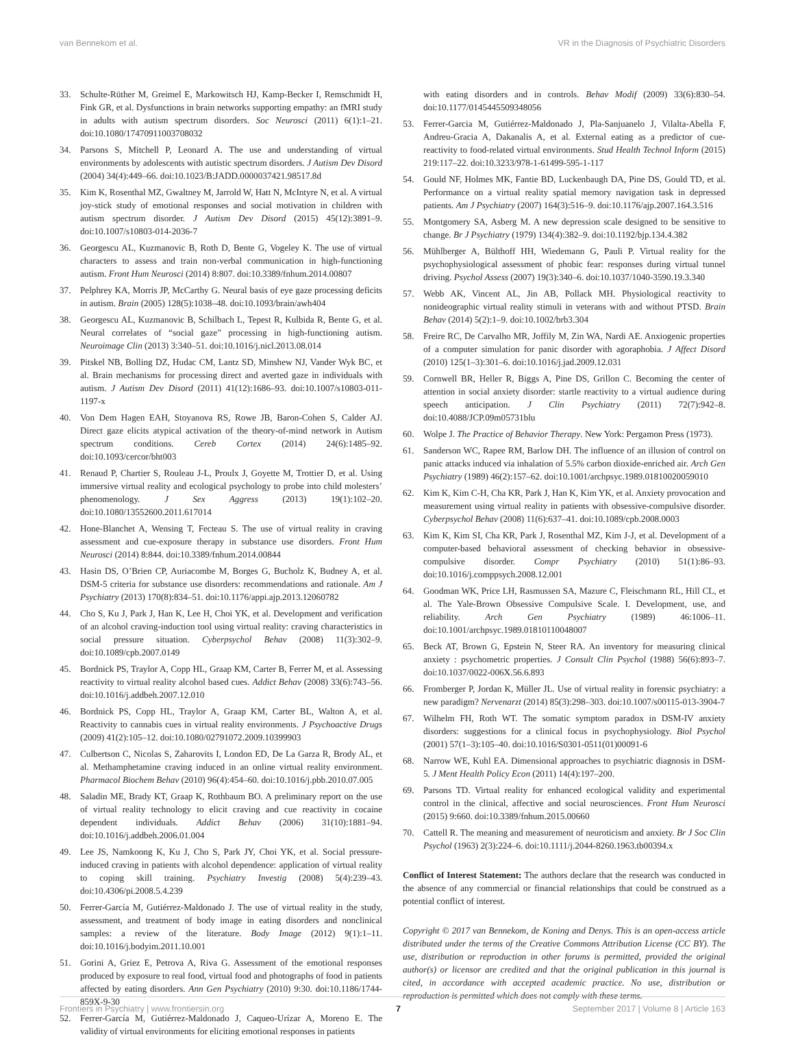van Bennekom et al. VR in the Diagnosis of Psychiatric Disorders
33. Schulte-Rüther M, Greimel E, Markowitsch HJ, Kamp-Becker I, Remschmidt H, Fink GR, et al. Dysfunctions in brain networks supporting empathy: an fMRI study in adults with autism spectrum disorders. Soc Neurosci (2011) 6(1):1–21. doi:10.1080/17470911003708032
34. Parsons S, Mitchell P, Leonard A. The use and understanding of virtual environments by adolescents with autistic spectrum disorders. J Autism Dev Disord (2004) 34(4):449–66. doi:10.1023/B:JADD.0000037421.98517.8d
35. Kim K, Rosenthal MZ, Gwaltney M, Jarrold W, Hatt N, McIntyre N, et al. A virtual joy-stick study of emotional responses and social motivation in children with autism spectrum disorder. J Autism Dev Disord (2015) 45(12):3891–9. doi:10.1007/s10803-014-2036-7
36. Georgescu AL, Kuzmanovic B, Roth D, Bente G, Vogeley K. The use of virtual characters to assess and train non-verbal communication in high-functioning autism. Front Hum Neurosci (2014) 8:807. doi:10.3389/fnhum.2014.00807
37. Pelphrey KA, Morris JP, McCarthy G. Neural basis of eye gaze processing deficits in autism. Brain (2005) 128(5):1038–48. doi:10.1093/brain/awh404
38. Georgescu AL, Kuzmanovic B, Schilbach L, Tepest R, Kulbida R, Bente G, et al. Neural correlates of “social gaze” processing in high-functioning autism. Neuroimage Clin (2013) 3:340–51. doi:10.1016/j.nicl.2013.08.014
39. Pitskel NB, Bolling DZ, Hudac CM, Lantz SD, Minshew NJ, Vander Wyk BC, et al. Brain mechanisms for processing direct and averted gaze in individuals with autism. J Autism Dev Disord (2011) 41(12):1686–93. doi:10.1007/s10803-011-1197-x
40. Von Dem Hagen EAH, Stoyanova RS, Rowe JB, Baron-Cohen S, Calder AJ. Direct gaze elicits atypical activation of the theory-of-mind network in Autism spectrum conditions. Cereb Cortex (2014) 24(6):1485–92. doi:10.1093/cercor/bht003
41. Renaud P, Chartier S, Rouleau J-L, Proulx J, Goyette M, Trottier D, et al. Using immersive virtual reality and ecological psychology to probe into child molesters’ phenomenology. J Sex Aggress (2013) 19(1):102–20. doi:10.1080/13552600.2011.617014
42. Hone-Blanchet A, Wensing T, Fecteau S. The use of virtual reality in craving assessment and cue-exposure therapy in substance use disorders. Front Hum Neurosci (2014) 8:844. doi:10.3389/fnhum.2014.00844
43. Hasin DS, O’Brien CP, Auriacombe M, Borges G, Bucholz K, Budney A, et al. DSM-5 criteria for substance use disorders: recommendations and rationale. Am J Psychiatry (2013) 170(8):834–51. doi:10.1176/appi.ajp.2013.12060782
44. Cho S, Ku J, Park J, Han K, Lee H, Choi YK, et al. Development and verification of an alcohol craving-induction tool using virtual reality: craving characteristics in social pressure situation. Cyberpsychol Behav (2008) 11(3):302–9. doi:10.1089/cpb.2007.0149
45. Bordnick PS, Traylor A, Copp HL, Graap KM, Carter B, Ferrer M, et al. Assessing reactivity to virtual reality alcohol based cues. Addict Behav (2008) 33(6):743–56. doi:10.1016/j.addbeh.2007.12.010
46. Bordnick PS, Copp HL, Traylor A, Graap KM, Carter BL, Walton A, et al. Reactivity to cannabis cues in virtual reality environments. J Psychoactive Drugs (2009) 41(2):105–12. doi:10.1080/02791072.2009.10399903
47. Culbertson C, Nicolas S, Zaharovits I, London ED, De La Garza R, Brody AL, et al. Methamphetamine craving induced in an online virtual reality environment. Pharmacol Biochem Behav (2010) 96(4):454–60. doi:10.1016/j.pbb.2010.07.005
48. Saladin ME, Brady KT, Graap K, Rothbaum BO. A preliminary report on the use of virtual reality technology to elicit craving and cue reactivity in cocaine dependent individuals. Addict Behav (2006) 31(10):1881–94. doi:10.1016/j.addbeh.2006.01.004
49. Lee JS, Namkoong K, Ku J, Cho S, Park JY, Choi YK, et al. Social pressure-induced craving in patients with alcohol dependence: application of virtual reality to coping skill training. Psychiatry Investig (2008) 5(4):239–43. doi:10.4306/pi.2008.5.4.239
50. Ferrer-García M, Gutiérrez-Maldonado J. The use of virtual reality in the study, assessment, and treatment of body image in eating disorders and nonclinical samples: a review of the literature. Body Image (2012) 9(1):1–11. doi:10.1016/j.bodyim.2011.10.001
51. Gorini A, Griez E, Petrova A, Riva G. Assessment of the emotional responses produced by exposure to real food, virtual food and photographs of food in patients affected by eating disorders. Ann Gen Psychiatry (2010) 9:30. doi:10.1186/1744-859X-9-30
52. Ferrer-García M, Gutiérrez-Maldonado J, Caqueo-Urízar A, Moreno E. The validity of virtual environments for eliciting emotional responses in patients
with eating disorders and in controls. Behav Modif (2009) 33(6):830–54. doi:10.1177/0145445509348056
53. Ferrer-Garcia M, Gutiérrez-Maldonado J, Pla-Sanjuanelo J, Vilalta-Abella F, Andreu-Gracia A, Dakanalis A, et al. External eating as a predictor of cue-reactivity to food-related virtual environments. Stud Health Technol Inform (2015) 219:117–22. doi:10.3233/978-1-61499-595-1-117
54. Gould NF, Holmes MK, Fantie BD, Luckenbaugh DA, Pine DS, Gould TD, et al. Performance on a virtual reality spatial memory navigation task in depressed patients. Am J Psychiatry (2007) 164(3):516–9. doi:10.1176/ajp.2007.164.3.516
55. Montgomery SA, Asberg M. A new depression scale designed to be sensitive to change. Br J Psychiatry (1979) 134(4):382–9. doi:10.1192/bjp.134.4.382
56. Mühlberger A, Bülthoff HH, Wiedemann G, Pauli P. Virtual reality for the psychophysiological assessment of phobic fear: responses during virtual tunnel driving. Psychol Assess (2007) 19(3):340–6. doi:10.1037/1040-3590.19.3.340
57. Webb AK, Vincent AL, Jin AB, Pollack MH. Physiological reactivity to nonideographic virtual reality stimuli in veterans with and without PTSD. Brain Behav (2014) 5(2):1–9. doi:10.1002/brb3.304
58. Freire RC, De Carvalho MR, Joffily M, Zin WA, Nardi AE. Anxiogenic properties of a computer simulation for panic disorder with agoraphobia. J Affect Disord (2010) 125(1–3):301–6. doi:10.1016/j.jad.2009.12.031
59. Cornwell BR, Heller R, Biggs A, Pine DS, Grillon C. Becoming the center of attention in social anxiety disorder: startle reactivity to a virtual audience during speech anticipation. J Clin Psychiatry (2011) 72(7):942–8. doi:10.4088/JCP.09m05731blu
60. Wolpe J. The Practice of Behavior Therapy. New York: Pergamon Press (1973).
61. Sanderson WC, Rapee RM, Barlow DH. The influence of an illusion of control on panic attacks induced via inhalation of 5.5% carbon dioxide-enriched air. Arch Gen Psychiatry (1989) 46(2):157–62. doi:10.1001/archpsyc.1989.01810020059010
62. Kim K, Kim C-H, Cha KR, Park J, Han K, Kim YK, et al. Anxiety provocation and measurement using virtual reality in patients with obsessive-compulsive disorder. Cyberpsychol Behav (2008) 11(6):637–41. doi:10.1089/cpb.2008.0003
63. Kim K, Kim SI, Cha KR, Park J, Rosenthal MZ, Kim J-J, et al. Development of a computer-based behavioral assessment of checking behavior in obsessive-compulsive disorder. Compr Psychiatry (2010) 51(1):86–93. doi:10.1016/j.comppsych.2008.12.001
64. Goodman WK, Price LH, Rasmussen SA, Mazure C, Fleischmann RL, Hill CL, et al. The Yale-Brown Obsessive Compulsive Scale. I. Development, use, and reliability. Arch Gen Psychiatry (1989) 46:1006–11. doi:10.1001/archpsyc.1989.01810110048007
65. Beck AT, Brown G, Epstein N, Steer RA. An inventory for measuring clinical anxiety : psychometric properties. J Consult Clin Psychol (1988) 56(6):893–7. doi:10.1037/0022-006X.56.6.893
66. Fromberger P, Jordan K, Müller JL. Use of virtual reality in forensic psychiatry: a new paradigm? Nervenarzt (2014) 85(3):298–303. doi:10.1007/s00115-013-3904-7
67. Wilhelm FH, Roth WT. The somatic symptom paradox in DSM-IV anxiety disorders: suggestions for a clinical focus in psychophysiology. Biol Psychol (2001) 57(1–3):105–40. doi:10.1016/S0301-0511(01)00091-6
68. Narrow WE, Kuhl EA. Dimensional approaches to psychiatric diagnosis in DSM-5. J Ment Health Policy Econ (2011) 14(4):197–200.
69. Parsons TD. Virtual reality for enhanced ecological validity and experimental control in the clinical, affective and social neurosciences. Front Hum Neurosci (2015) 9:660. doi:10.3389/fnhum.2015.00660
70. Cattell R. The meaning and measurement of neuroticism and anxiety. Br J Soc Clin Psychol (1963) 2(3):224–6. doi:10.1111/j.2044-8260.1963.tb00394.x
Conflict of Interest Statement: The authors declare that the research was conducted in the absence of any commercial or financial relationships that could be construed as a potential conflict of interest.
Copyright © 2017 van Bennekom, de Koning and Denys. This is an open-access article distributed under the terms of the Creative Commons Attribution License (CC BY). The use, distribution or reproduction in other forums is permitted, provided the original author(s) or licensor are credited and that the original publication in this journal is cited, in accordance with accepted academic practice. No use, distribution or reproduction is permitted which does not comply with these terms.
Frontiers in Psychiatry | www.frontiersin.org 7 September 2017 | Volume 8 | Article 163